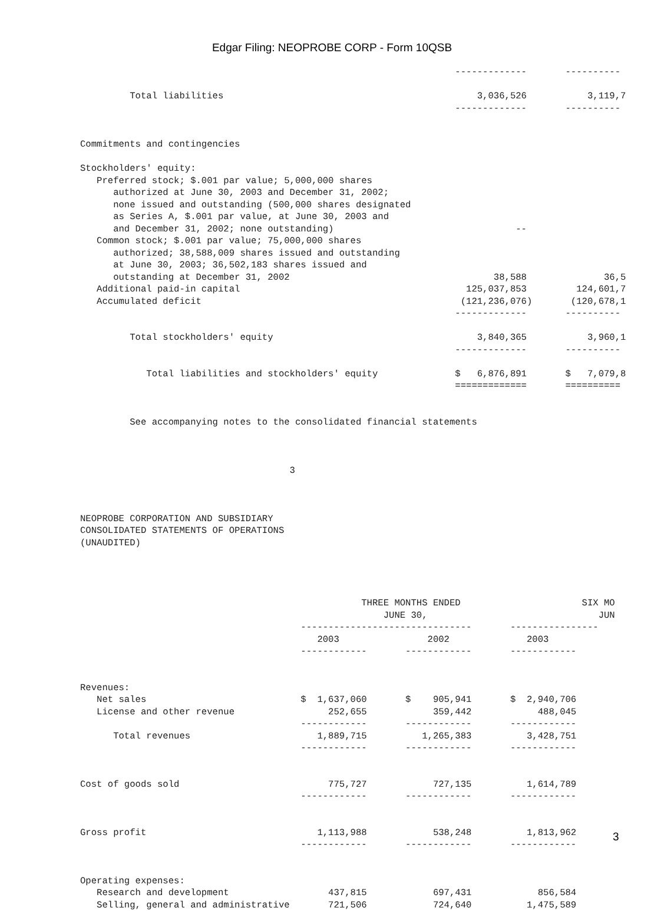Edgar Filing: NEOPROBE CORP - Form 10QSB
                                                                    -------------       ----------

         Total liabilities                                              3,036,526           3,119,7
                                                                    -------------       ----------


Commitments and contingencies

Stockholders' equity:
   Preferred stock; $.001 par value; 5,000,000 shares
      authorized at June 30, 2003 and December 31, 2002;
      none issued and outstanding (500,000 shares designated
      as Series A, $.001 par value, at June 30, 2003 and
      and December 31, 2002; none outstanding)                                 --
   Common stock; $.001 par value; 75,000,000 shares
      authorized; 38,588,009 shares issued and outstanding
      at June 30, 2003; 36,502,183 shares issued and
      outstanding at December 31, 2002                                     38,588              36,5
   Additional paid-in capital                                         125,037,853         124,601,7
   Accumulated deficit                                               (121,236,076)       (120,678,1
                                                                    -------------       ----------

         Total stockholders' equity                                     3,840,365           3,960,1
                                                                    -------------       ----------

            Total liabilities and stockholders' equity              $   6,876,891       $   7,079,8
                                                                    =============       ==========


         See accompanying notes to the consolidated financial statements



                                      3



NEOPROBE CORPORATION AND SUBSIDIARY
CONSOLIDATED STATEMENTS OF OPERATIONS
(UNAUDITED)




                                                   THREE MONTHS ENDED                      SIX MO
                                                       JUNE 30,                               JUN
                                        -------------------------------       ----------------
                                           2003                2002              2003
                                        ------------       ------------       ------------


Revenues:
   Net sales                            $  1,637,060       $    905,941       $  2,940,706
   License and other revenue                 252,655            359,442            488,045
                                        ------------       ------------       ------------
      Total revenues                       1,889,715          1,265,383          3,428,751
                                        ------------       ------------       ------------


Cost of goods sold                           775,727            727,135          1,614,789
                                        ------------       ------------       ------------


Gross profit                               1,113,988            538,248          1,813,962
                                        ------------       ------------       ------------


Operating expenses:
   Research and development                  437,815            697,431            856,584
   Selling, general and administrative       721,506            724,640          1,475,589
3